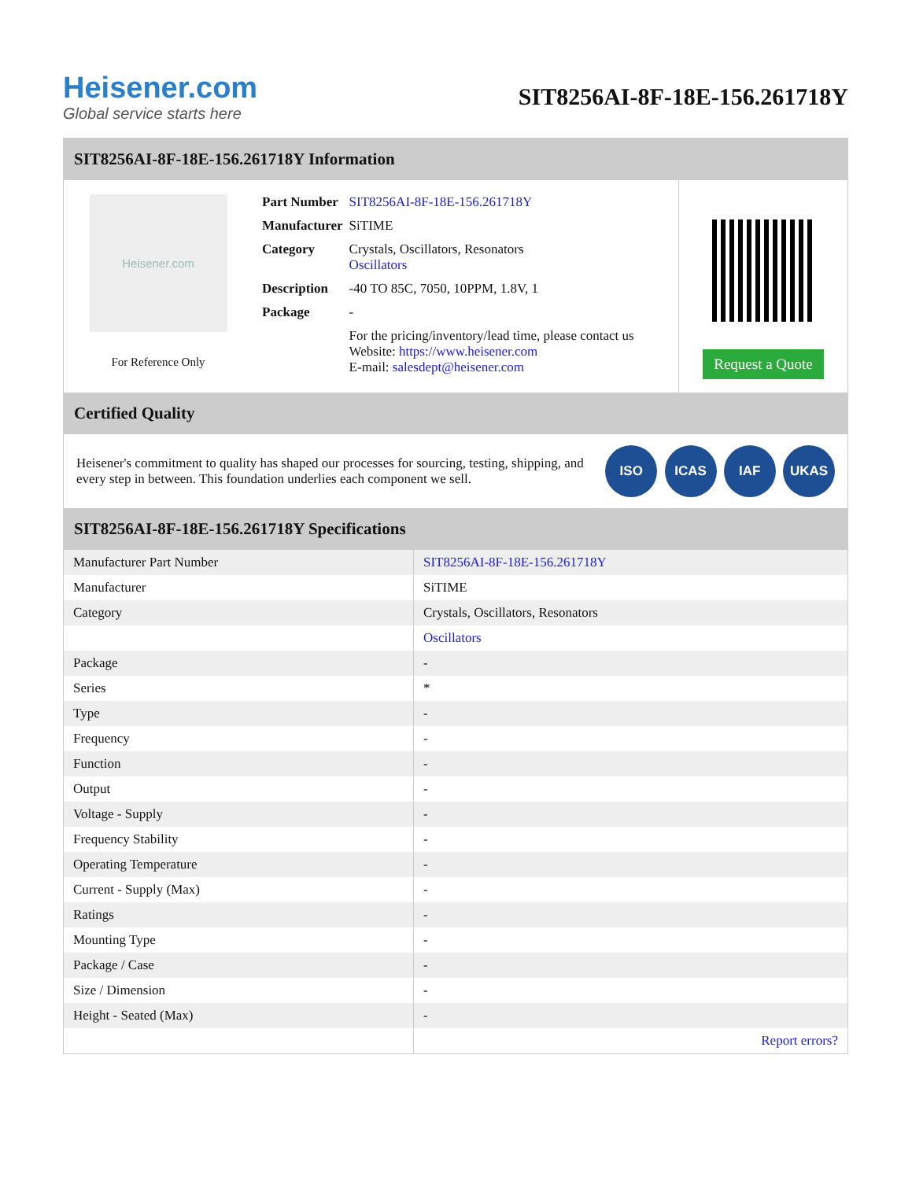Heisener.com
Global service starts here
SIT8256AI-8F-18E-156.261718Y
SIT8256AI-8F-18E-156.261718Y Information
Heisener.com
For Reference Only
| Part Number | SIT8256AI-8F-18E-156.261718Y |
| Manufacturer | SiTIME |
| Category | Crystals, Oscillators, Resonators Oscillators |
| Description | -40 TO 85C, 7050, 10PPM, 1.8V, 1 |
| Package | - |
| | For the pricing/inventory/lead time, please contact us Website: https://www.heisener.com E-mail: salesdept@heisener.com |
Request a Quote
Certified Quality
Heisener's commitment to quality has shaped our processes for sourcing, testing, shipping, and every step in between. This foundation underlies each component we sell.
ISO ICAS IAF UKAS
SIT8256AI-8F-18E-156.261718Y Specifications
| Manufacturer Part Number | SIT8256AI-8F-18E-156.261718Y |
| Manufacturer | SiTIME |
| Category | Crystals, Oscillators, Resonators |
| | Oscillators |
| Package | - |
| Series | * |
| Type | - |
| Frequency | - |
| Function | - |
| Output | - |
| Voltage - Supply | - |
| Frequency Stability | - |
| Operating Temperature | - |
| Current - Supply (Max) | - |
| Ratings | - |
| Mounting Type | - |
| Package / Case | - |
| Size / Dimension | - |
| Height - Seated (Max) | - |
| | Report errors? |